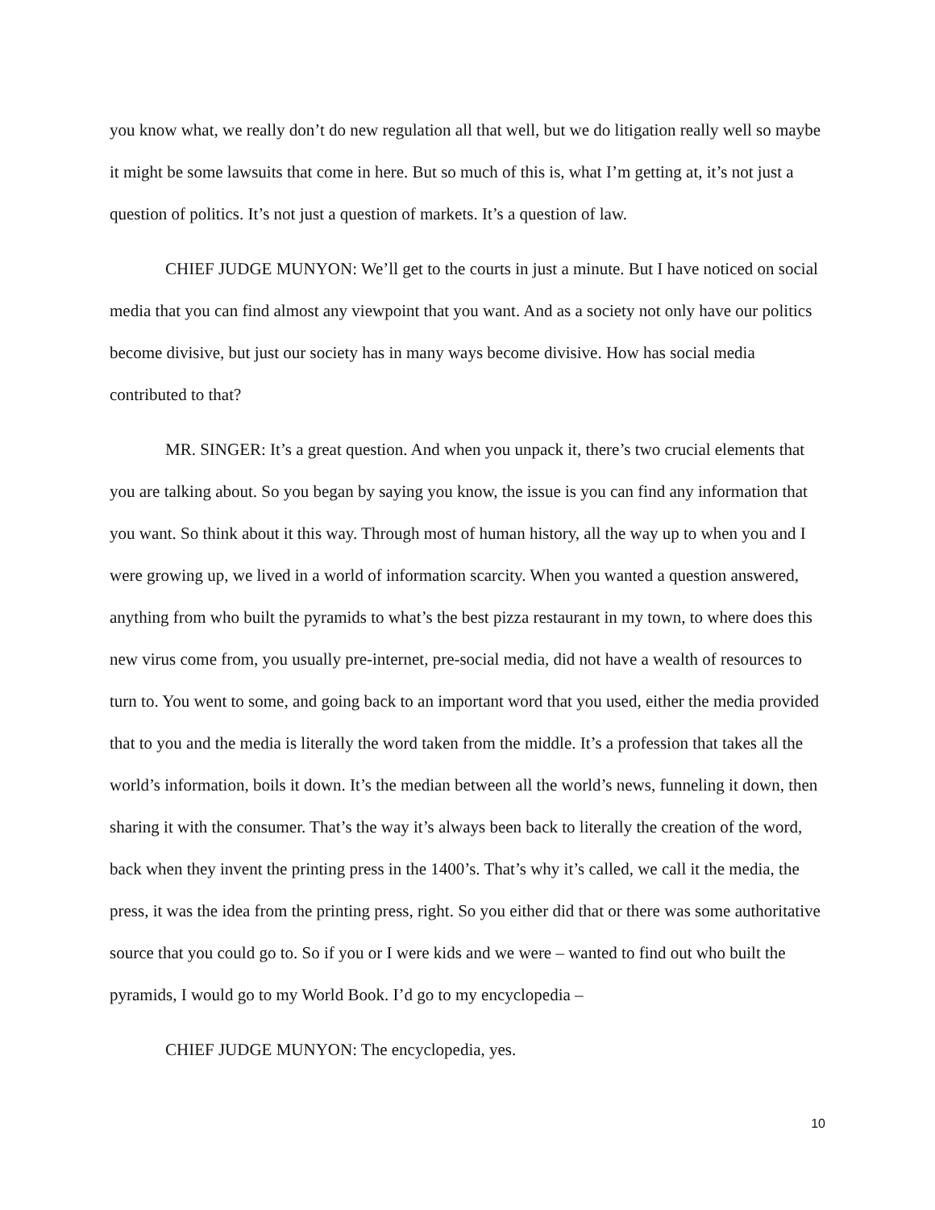you know what, we really don’t do new regulation all that well, but we do litigation really well so maybe it might be some lawsuits that come in here. But so much of this is, what I’m getting at, it’s not just a question of politics. It’s not just a question of markets. It’s a question of law.
CHIEF JUDGE MUNYON: We’ll get to the courts in just a minute. But I have noticed on social media that you can find almost any viewpoint that you want. And as a society not only have our politics become divisive, but just our society has in many ways become divisive. How has social media contributed to that?
MR. SINGER: It’s a great question. And when you unpack it, there’s two crucial elements that you are talking about. So you began by saying you know, the issue is you can find any information that you want. So think about it this way. Through most of human history, all the way up to when you and I were growing up, we lived in a world of information scarcity. When you wanted a question answered, anything from who built the pyramids to what’s the best pizza restaurant in my town, to where does this new virus come from, you usually pre-internet, pre-social media, did not have a wealth of resources to turn to. You went to some, and going back to an important word that you used, either the media provided that to you and the media is literally the word taken from the middle. It’s a profession that takes all the world’s information, boils it down. It’s the median between all the world’s news, funneling it down, then sharing it with the consumer. That’s the way it’s always been back to literally the creation of the word, back when they invent the printing press in the 1400’s. That’s why it’s called, we call it the media, the press, it was the idea from the printing press, right. So you either did that or there was some authoritative source that you could go to. So if you or I were kids and we were – wanted to find out who built the pyramids, I would go to my World Book. I’d go to my encyclopedia –
CHIEF JUDGE MUNYON: The encyclopedia, yes.
10